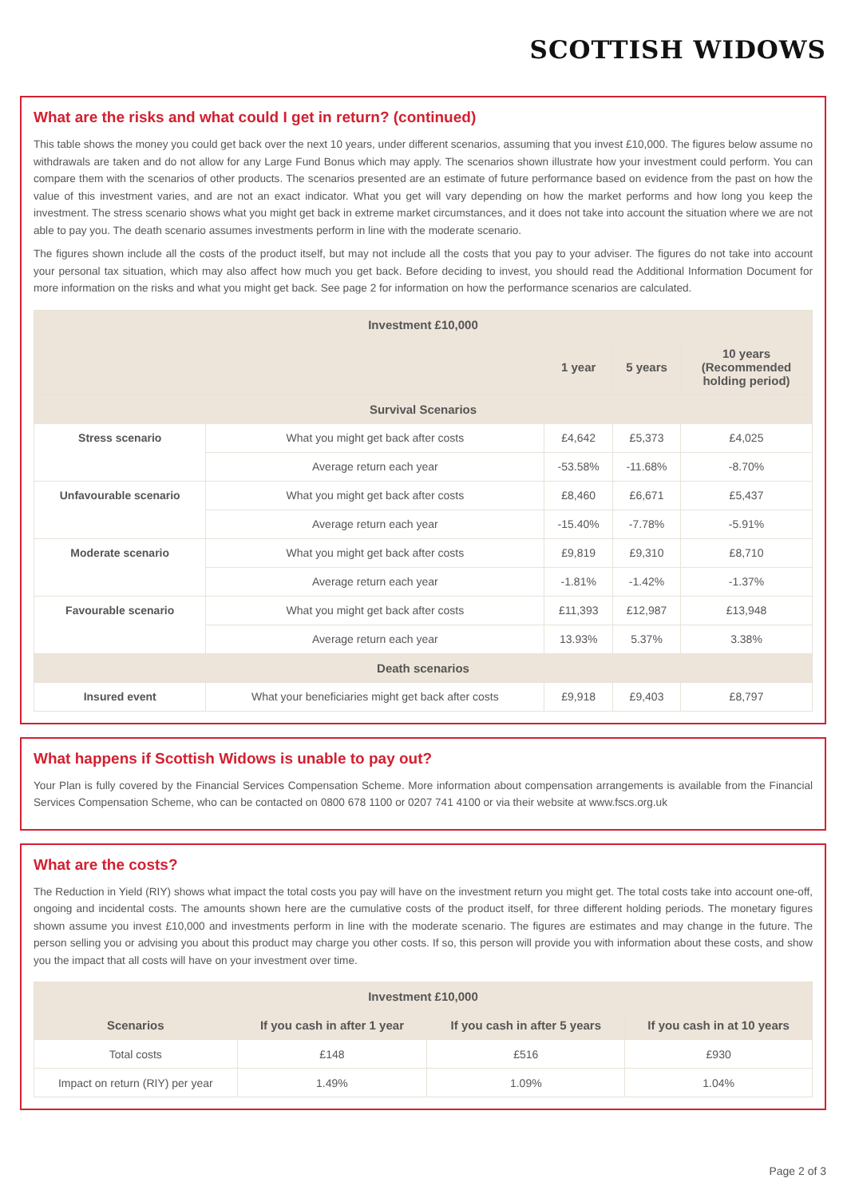SCOTTISH WIDOWS
What are the risks and what could I get in return? (continued)
This table shows the money you could get back over the next 10 years, under different scenarios, assuming that you invest £10,000. The figures below assume no withdrawals are taken and do not allow for any Large Fund Bonus which may apply. The scenarios shown illustrate how your investment could perform. You can compare them with the scenarios of other products. The scenarios presented are an estimate of future performance based on evidence from the past on how the value of this investment varies, and are not an exact indicator. What you get will vary depending on how the market performs and how long you keep the investment. The stress scenario shows what you might get back in extreme market circumstances, and it does not take into account the situation where we are not able to pay you. The death scenario assumes investments perform in line with the moderate scenario.
The figures shown include all the costs of the product itself, but may not include all the costs that you pay to your adviser. The figures do not take into account your personal tax situation, which may also affect how much you get back. Before deciding to invest, you should read the Additional Information Document for more information on the risks and what you might get back. See page 2 for information on how the performance scenarios are calculated.
| Investment £10,000 | | | | |
| --- | --- | --- | --- | --- |
| | | 1 year | 5 years | 10 years (Recommended holding period) |
| Survival Scenarios | | | | |
| Stress scenario | What you might get back after costs | £4,642 | £5,373 | £4,025 |
| | Average return each year | -53.58% | -11.68% | -8.70% |
| Unfavourable scenario | What you might get back after costs | £8,460 | £6,671 | £5,437 |
| | Average return each year | -15.40% | -7.78% | -5.91% |
| Moderate scenario | What you might get back after costs | £9,819 | £9,310 | £8,710 |
| | Average return each year | -1.81% | -1.42% | -1.37% |
| Favourable scenario | What you might get back after costs | £11,393 | £12,987 | £13,948 |
| | Average return each year | 13.93% | 5.37% | 3.38% |
| Death scenarios | | | | |
| Insured event | What your beneficiaries might get back after costs | £9,918 | £9,403 | £8,797 |
What happens if Scottish Widows is unable to pay out?
Your Plan is fully covered by the Financial Services Compensation Scheme. More information about compensation arrangements is available from the Financial Services Compensation Scheme, who can be contacted on 0800 678 1100 or 0207 741 4100 or via their website at www.fscs.org.uk
What are the costs?
The Reduction in Yield (RIY) shows what impact the total costs you pay will have on the investment return you might get. The total costs take into account one-off, ongoing and incidental costs. The amounts shown here are the cumulative costs of the product itself, for three different holding periods. The monetary figures shown assume you invest £10,000 and investments perform in line with the moderate scenario. The figures are estimates and may change in the future. The person selling you or advising you about this product may charge you other costs. If so, this person will provide you with information about these costs, and show you the impact that all costs will have on your investment over time.
| Investment £10,000 | | | |
| --- | --- | --- | --- |
| Scenarios | If you cash in after 1 year | If you cash in after 5 years | If you cash in at 10 years |
| Total costs | £148 | £516 | £930 |
| Impact on return (RIY) per year | 1.49% | 1.09% | 1.04% |
Page 2 of 3